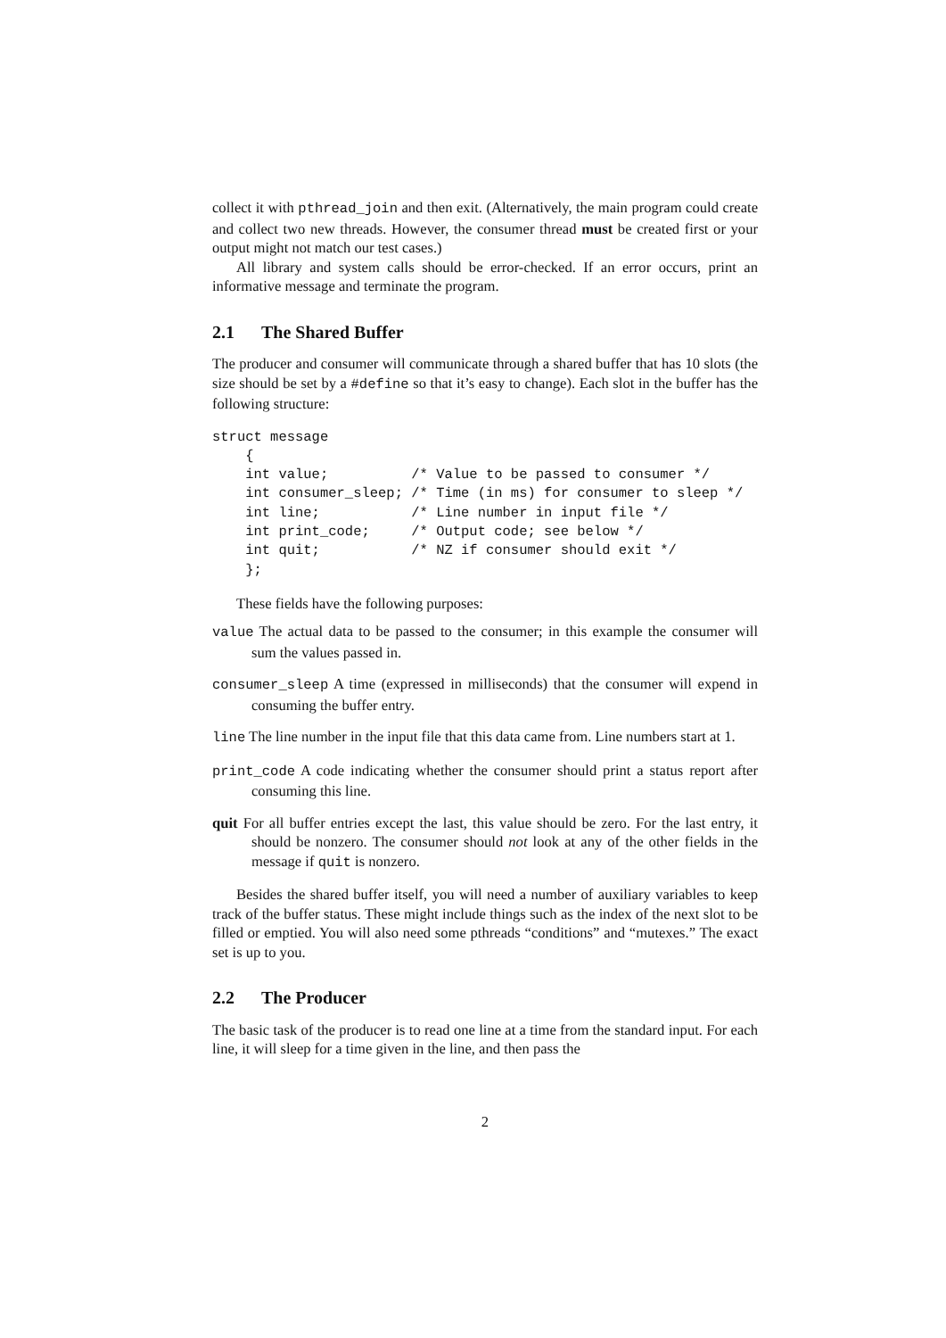collect it with pthread_join and then exit. (Alternatively, the main program could create and collect two new threads. However, the consumer thread must be created first or your output might not match our test cases.)
All library and system calls should be error-checked. If an error occurs, print an informative message and terminate the program.
2.1 The Shared Buffer
The producer and consumer will communicate through a shared buffer that has 10 slots (the size should be set by a #define so that it’s easy to change). Each slot in the buffer has the following structure:
struct message
    {
    int value;          /* Value to be passed to consumer */
    int consumer_sleep; /* Time (in ms) for consumer to sleep */
    int line;           /* Line number in input file */
    int print_code;     /* Output code; see below */
    int quit;           /* NZ if consumer should exit */
    };
These fields have the following purposes:
value The actual data to be passed to the consumer; in this example the consumer will sum the values passed in.
consumer_sleep A time (expressed in milliseconds) that the consumer will expend in consuming the buffer entry.
line The line number in the input file that this data came from. Line numbers start at 1.
print_code A code indicating whether the consumer should print a status report after consuming this line.
quit For all buffer entries except the last, this value should be zero. For the last entry, it should be nonzero. The consumer should not look at any of the other fields in the message if quit is nonzero.
Besides the shared buffer itself, you will need a number of auxiliary variables to keep track of the buffer status. These might include things such as the index of the next slot to be filled or emptied. You will also need some pthreads “conditions” and “mutexes.” The exact set is up to you.
2.2 The Producer
The basic task of the producer is to read one line at a time from the standard input. For each line, it will sleep for a time given in the line, and then pass the
2